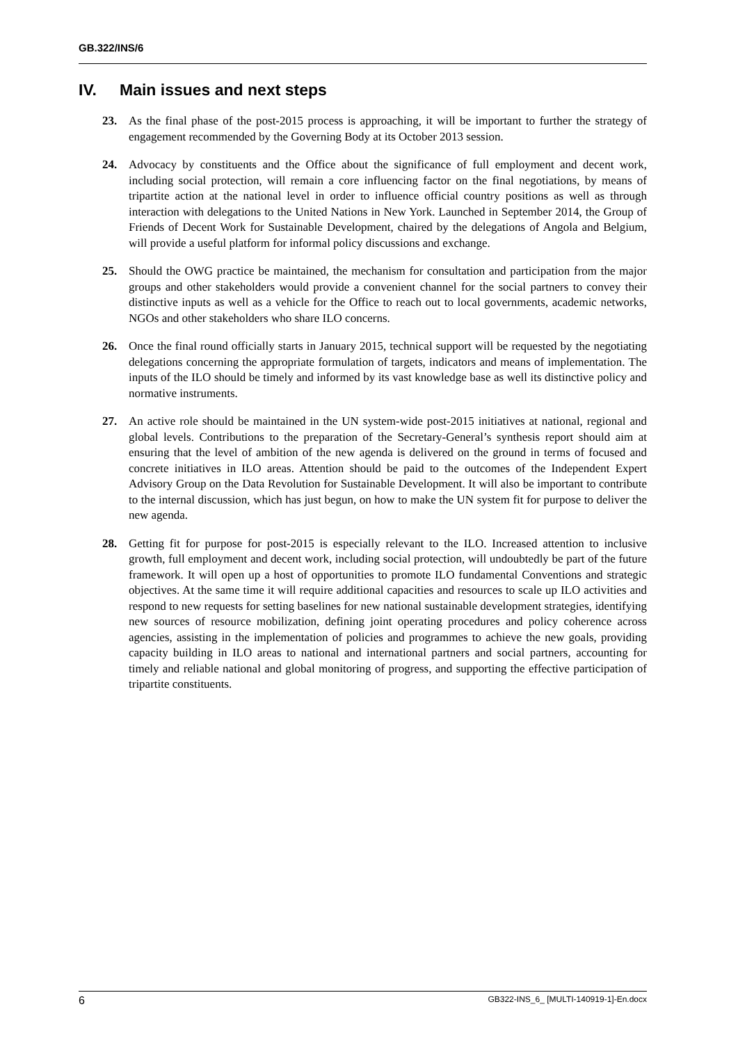GB.322/INS/6
IV. Main issues and next steps
23. As the final phase of the post-2015 process is approaching, it will be important to further the strategy of engagement recommended by the Governing Body at its October 2013 session.
24. Advocacy by constituents and the Office about the significance of full employment and decent work, including social protection, will remain a core influencing factor on the final negotiations, by means of tripartite action at the national level in order to influence official country positions as well as through interaction with delegations to the United Nations in New York. Launched in September 2014, the Group of Friends of Decent Work for Sustainable Development, chaired by the delegations of Angola and Belgium, will provide a useful platform for informal policy discussions and exchange.
25. Should the OWG practice be maintained, the mechanism for consultation and participation from the major groups and other stakeholders would provide a convenient channel for the social partners to convey their distinctive inputs as well as a vehicle for the Office to reach out to local governments, academic networks, NGOs and other stakeholders who share ILO concerns.
26. Once the final round officially starts in January 2015, technical support will be requested by the negotiating delegations concerning the appropriate formulation of targets, indicators and means of implementation. The inputs of the ILO should be timely and informed by its vast knowledge base as well its distinctive policy and normative instruments.
27. An active role should be maintained in the UN system-wide post-2015 initiatives at national, regional and global levels. Contributions to the preparation of the Secretary-General’s synthesis report should aim at ensuring that the level of ambition of the new agenda is delivered on the ground in terms of focused and concrete initiatives in ILO areas. Attention should be paid to the outcomes of the Independent Expert Advisory Group on the Data Revolution for Sustainable Development. It will also be important to contribute to the internal discussion, which has just begun, on how to make the UN system fit for purpose to deliver the new agenda.
28. Getting fit for purpose for post-2015 is especially relevant to the ILO. Increased attention to inclusive growth, full employment and decent work, including social protection, will undoubtedly be part of the future framework. It will open up a host of opportunities to promote ILO fundamental Conventions and strategic objectives. At the same time it will require additional capacities and resources to scale up ILO activities and respond to new requests for setting baselines for new national sustainable development strategies, identifying new sources of resource mobilization, defining joint operating procedures and policy coherence across agencies, assisting in the implementation of policies and programmes to achieve the new goals, providing capacity building in ILO areas to national and international partners and social partners, accounting for timely and reliable national and global monitoring of progress, and supporting the effective participation of tripartite constituents.
6 GB322-INS_6_ [MULTI-140919-1]-En.docx